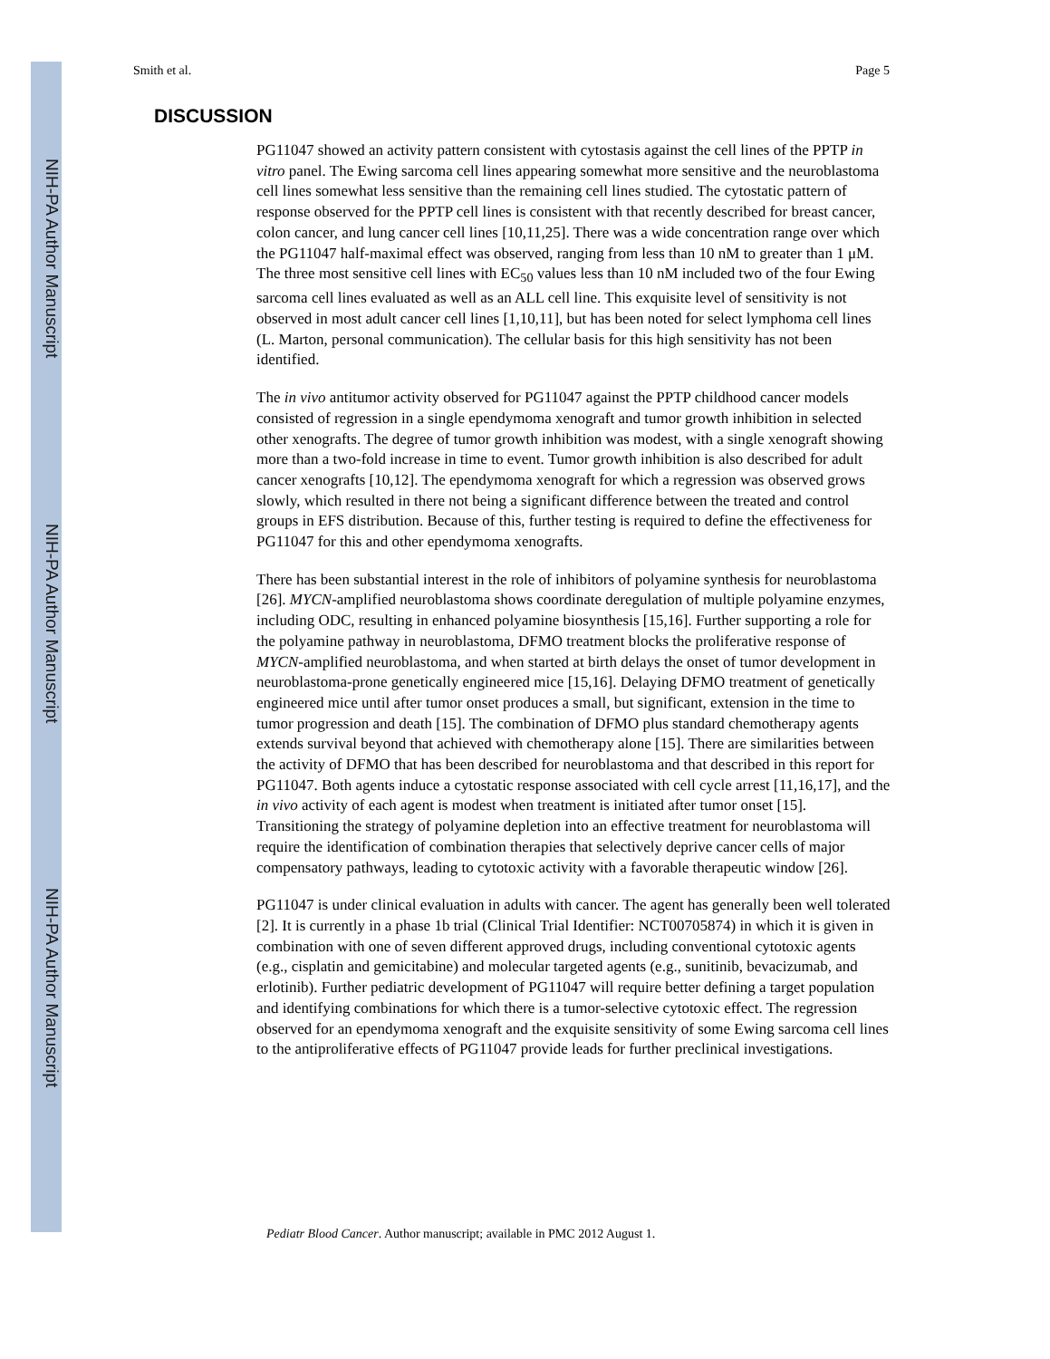NIH-PA Author Manuscript
NIH-PA Author Manuscript
NIH-PA Author Manuscript
Smith et al. Page 5
DISCUSSION
PG11047 showed an activity pattern consistent with cytostasis against the cell lines of the PPTP in vitro panel. The Ewing sarcoma cell lines appearing somewhat more sensitive and the neuroblastoma cell lines somewhat less sensitive than the remaining cell lines studied. The cytostatic pattern of response observed for the PPTP cell lines is consistent with that recently described for breast cancer, colon cancer, and lung cancer cell lines [10,11,25]. There was a wide concentration range over which the PG11047 half-maximal effect was observed, ranging from less than 10 nM to greater than 1 μM. The three most sensitive cell lines with EC<sub>50</sub> values less than 10 nM included two of the four Ewing sarcoma cell lines evaluated as well as an ALL cell line. This exquisite level of sensitivity is not observed in most adult cancer cell lines [1,10,11], but has been noted for select lymphoma cell lines (L. Marton, personal communication). The cellular basis for this high sensitivity has not been identified.
The in vivo antitumor activity observed for PG11047 against the PPTP childhood cancer models consisted of regression in a single ependymoma xenograft and tumor growth inhibition in selected other xenografts. The degree of tumor growth inhibition was modest, with a single xenograft showing more than a two-fold increase in time to event. Tumor growth inhibition is also described for adult cancer xenografts [10,12]. The ependymoma xenograft for which a regression was observed grows slowly, which resulted in there not being a significant difference between the treated and control groups in EFS distribution. Because of this, further testing is required to define the effectiveness for PG11047 for this and other ependymoma xenografts.
There has been substantial interest in the role of inhibitors of polyamine synthesis for neuroblastoma [26]. MYCN-amplified neuroblastoma shows coordinate deregulation of multiple polyamine enzymes, including ODC, resulting in enhanced polyamine biosynthesis [15,16]. Further supporting a role for the polyamine pathway in neuroblastoma, DFMO treatment blocks the proliferative response of MYCN-amplified neuroblastoma, and when started at birth delays the onset of tumor development in neuroblastoma-prone genetically engineered mice [15,16]. Delaying DFMO treatment of genetically engineered mice until after tumor onset produces a small, but significant, extension in the time to tumor progression and death [15]. The combination of DFMO plus standard chemotherapy agents extends survival beyond that achieved with chemotherapy alone [15]. There are similarities between the activity of DFMO that has been described for neuroblastoma and that described in this report for PG11047. Both agents induce a cytostatic response associated with cell cycle arrest [11,16,17], and the in vivo activity of each agent is modest when treatment is initiated after tumor onset [15]. Transitioning the strategy of polyamine depletion into an effective treatment for neuroblastoma will require the identification of combination therapies that selectively deprive cancer cells of major compensatory pathways, leading to cytotoxic activity with a favorable therapeutic window [26].
PG11047 is under clinical evaluation in adults with cancer. The agent has generally been well tolerated [2]. It is currently in a phase 1b trial (Clinical Trial Identifier: NCT00705874) in which it is given in combination with one of seven different approved drugs, including conventional cytotoxic agents (e.g., cisplatin and gemicitabine) and molecular targeted agents (e.g., sunitinib, bevacizumab, and erlotinib). Further pediatric development of PG11047 will require better defining a target population and identifying combinations for which there is a tumor-selective cytotoxic effect. The regression observed for an ependymoma xenograft and the exquisite sensitivity of some Ewing sarcoma cell lines to the antiproliferative effects of PG11047 provide leads for further preclinical investigations.
Pediatr Blood Cancer. Author manuscript; available in PMC 2012 August 1.